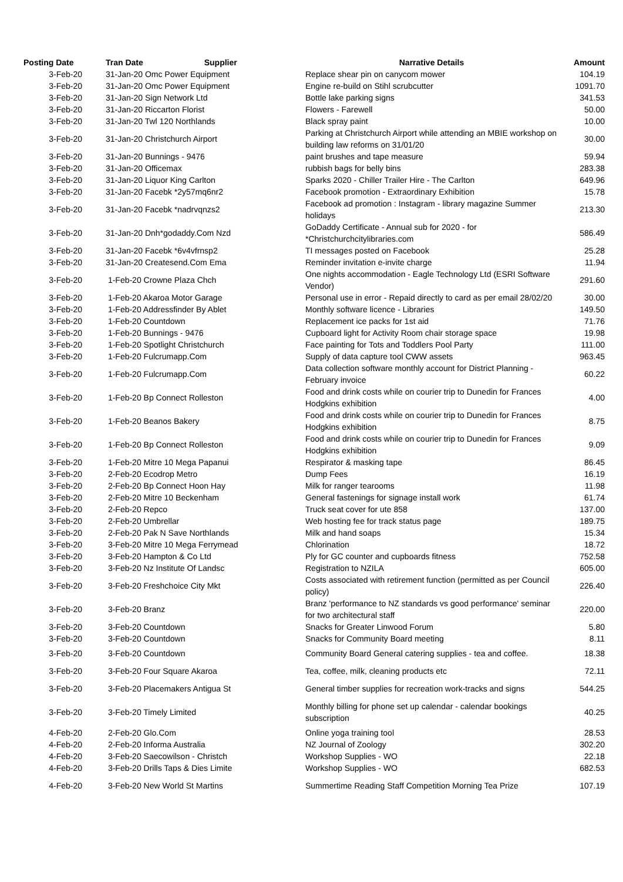| Posting Date | Tran Date Supplier | Narrative Details | Amount |
| --- | --- | --- | --- |
| 3-Feb-20 | 31-Jan-20 Omc Power Equipment | Replace shear pin on canycom mower | 104.19 |
| 3-Feb-20 | 31-Jan-20 Omc Power Equipment | Engine re-build on Stihl scrubcutter | 1091.70 |
| 3-Feb-20 | 31-Jan-20 Sign Network Ltd | Bottle lake parking signs | 341.53 |
| 3-Feb-20 | 31-Jan-20 Riccarton Florist | Flowers - Farewell | 50.00 |
| 3-Feb-20 | 31-Jan-20 Twl 120 Northlands | Black spray paint | 10.00 |
| 3-Feb-20 | 31-Jan-20 Christchurch Airport | Parking at Christchurch Airport while attending an MBIE workshop on building law reforms on 31/01/20 | 30.00 |
| 3-Feb-20 | 31-Jan-20 Bunnings - 9476 | paint brushes and tape measure | 59.94 |
| 3-Feb-20 | 31-Jan-20 Officemax | rubbish bags for belly bins | 283.38 |
| 3-Feb-20 | 31-Jan-20 Liquor King Carlton | Sparks 2020 - Chiller Trailer Hire - The Carlton | 649.96 |
| 3-Feb-20 | 31-Jan-20 Facebk *2y57mq6nr2 | Facebook promotion - Extraordinary Exhibition | 15.78 |
| 3-Feb-20 | 31-Jan-20 Facebk *nadrvqnzs2 | Facebook ad promotion : Instagram - library magazine Summer holidays | 213.30 |
| 3-Feb-20 | 31-Jan-20 Dnh*godaddy.Com Nzd | GoDaddy Certificate - Annual sub for 2020 - for *Christchurchcitylibraries.com | 586.49 |
| 3-Feb-20 | 31-Jan-20 Facebk *6v4vfrnsp2 | TI messages posted on Facebook | 25.28 |
| 3-Feb-20 | 31-Jan-20 Createsend.Com Ema | Reminder invitation e-invite charge | 11.94 |
| 3-Feb-20 | 1-Feb-20 Crowne Plaza Chch | One nights accommodation - Eagle Technology Ltd (ESRI Software Vendor) | 291.60 |
| 3-Feb-20 | 1-Feb-20 Akaroa Motor Garage | Personal use in error - Repaid directly to card as per email 28/02/20 | 30.00 |
| 3-Feb-20 | 1-Feb-20 Addressfinder By Ablet | Monthly software licence - Libraries | 149.50 |
| 3-Feb-20 | 1-Feb-20 Countdown | Replacement ice packs for 1st aid | 71.76 |
| 3-Feb-20 | 1-Feb-20 Bunnings - 9476 | Cupboard light for Activity Room chair storage space | 19.98 |
| 3-Feb-20 | 1-Feb-20 Spotlight Christchurch | Face painting for Tots and Toddlers Pool Party | 111.00 |
| 3-Feb-20 | 1-Feb-20 Fulcrumapp.Com | Supply of data capture tool CWW assets | 963.45 |
| 3-Feb-20 | 1-Feb-20 Fulcrumapp.Com | Data collection software monthly account for District Planning - February invoice | 60.22 |
| 3-Feb-20 | 1-Feb-20 Bp Connect Rolleston | Food and drink costs while on courier trip to Dunedin for Frances Hodgkins exhibition | 4.00 |
| 3-Feb-20 | 1-Feb-20 Beanos Bakery | Food and drink costs while on courier trip to Dunedin for Frances Hodgkins exhibition | 8.75 |
| 3-Feb-20 | 1-Feb-20 Bp Connect Rolleston | Food and drink costs while on courier trip to Dunedin for Frances Hodgkins exhibition | 9.09 |
| 3-Feb-20 | 1-Feb-20 Mitre 10 Mega Papanui | Respirator & masking tape | 86.45 |
| 3-Feb-20 | 2-Feb-20 Ecodrop Metro | Dump Fees | 16.19 |
| 3-Feb-20 | 2-Feb-20 Bp Connect Hoon Hay | Milk for ranger tearooms | 11.98 |
| 3-Feb-20 | 2-Feb-20 Mitre 10 Beckenham | General fastenings for signage install work | 61.74 |
| 3-Feb-20 | 2-Feb-20 Repco | Truck seat cover for ute 858 | 137.00 |
| 3-Feb-20 | 2-Feb-20 Umbrellar | Web hosting fee for track status page | 189.75 |
| 3-Feb-20 | 2-Feb-20 Pak N Save Northlands | Milk and hand soaps | 15.34 |
| 3-Feb-20 | 3-Feb-20 Mitre 10 Mega Ferrymead | Chlorination | 18.72 |
| 3-Feb-20 | 3-Feb-20 Hampton & Co Ltd | Ply for GC counter and cupboards fitness | 752.58 |
| 3-Feb-20 | 3-Feb-20 Nz Institute Of Landsc | Registration to NZILA | 605.00 |
| 3-Feb-20 | 3-Feb-20 Freshchoice City Mkt | Costs associated with retirement function (permitted as per Council policy) | 226.40 |
| 3-Feb-20 | 3-Feb-20 Branz | Branz 'performance to NZ standards vs good performance' seminar for two architectural staff | 220.00 |
| 3-Feb-20 | 3-Feb-20 Countdown | Snacks for Greater Linwood Forum | 5.80 |
| 3-Feb-20 | 3-Feb-20 Countdown | Snacks for Community Board meeting | 8.11 |
| 3-Feb-20 | 3-Feb-20 Countdown | Community Board General catering supplies - tea and coffee. | 18.38 |
| 3-Feb-20 | 3-Feb-20 Four Square Akaroa | Tea, coffee, milk, cleaning products etc | 72.11 |
| 3-Feb-20 | 3-Feb-20 Placemakers Antigua St | General timber supplies for recreation work-tracks and signs | 544.25 |
| 3-Feb-20 | 3-Feb-20 Timely Limited | Monthly billing for phone set up calendar - calendar bookings subscription | 40.25 |
| 4-Feb-20 | 2-Feb-20 Glo.Com | Online yoga training tool | 28.53 |
| 4-Feb-20 | 2-Feb-20 Informa Australia | NZ Journal of Zoology | 302.20 |
| 4-Feb-20 | 3-Feb-20 Saecowilson - Christch | Workshop Supplies - WO | 22.18 |
| 4-Feb-20 | 3-Feb-20 Drills Taps & Dies Limite | Workshop Supplies - WO | 682.53 |
| 4-Feb-20 | 3-Feb-20 New World St Martins | Summertime Reading Staff Competition Morning Tea Prize | 107.19 |